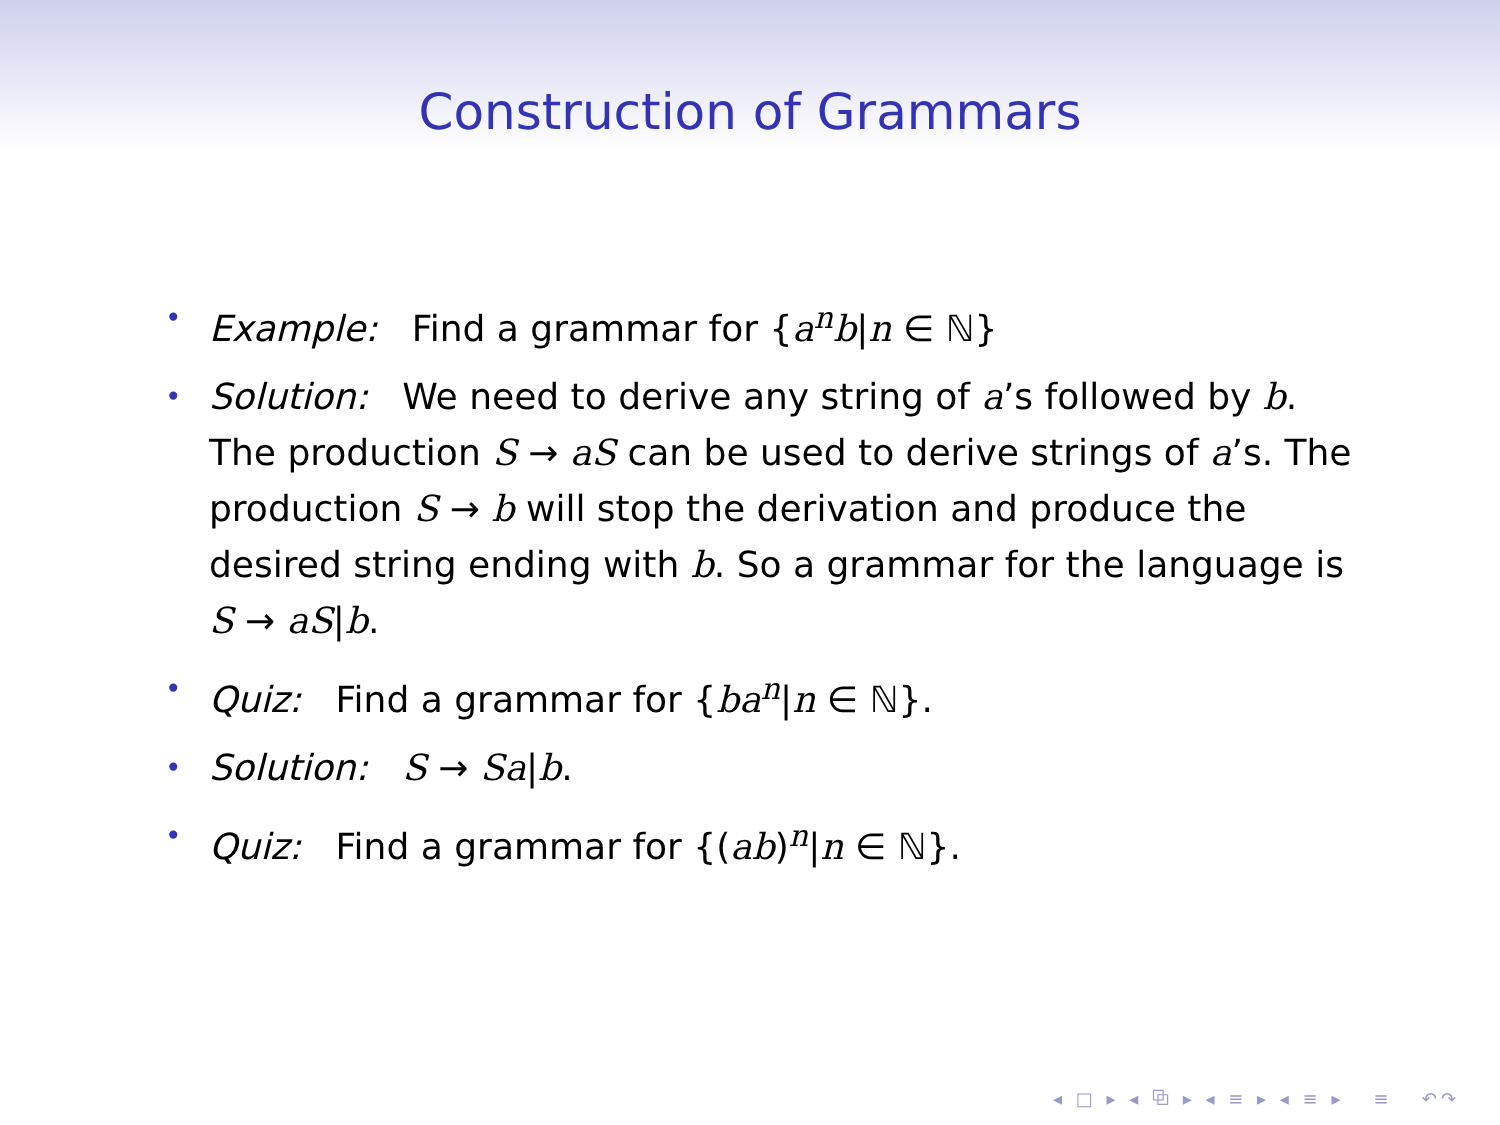Construction of Grammars
• Example: Find a grammar for {a<sup>n</sup>b|n ∈ ℕ}
• Solution: We need to derive any string of a’s followed by b. The production S → aS can be used to derive strings of a’s. The production S → b will stop the derivation and produce the desired string ending with b. So a grammar for the language is S → aS|b.
• Quiz: Find a grammar for {ba<sup>n</sup>|n ∈ ℕ}.
• Solution: S → Sa|b.
• Quiz: Find a grammar for {(ab)<sup>n</sup>|n ∈ ℕ}.
◂ □ ▸ ◂ ⧉ ▸ ◂ ≡ ▸ ◂ ≡ ▸ ≡ ↶↷